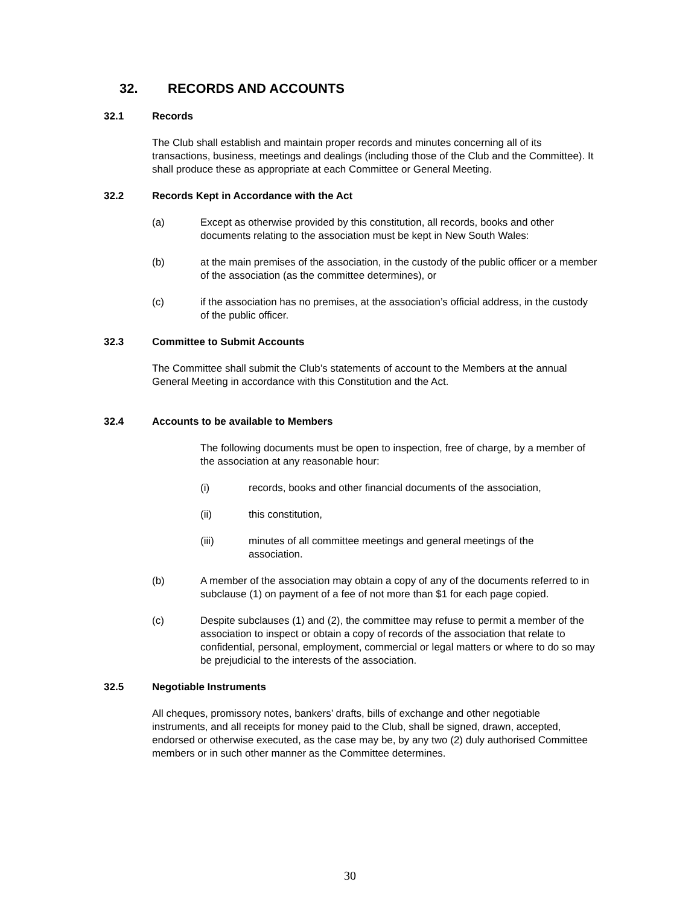32. RECORDS AND ACCOUNTS
32.1 Records
The Club shall establish and maintain proper records and minutes concerning all of its transactions, business, meetings and dealings (including those of the Club and the Committee). It shall produce these as appropriate at each Committee or General Meeting.
32.2 Records Kept in Accordance with the Act
(a) Except as otherwise provided by this constitution, all records, books and other documents relating to the association must be kept in New South Wales:
(b) at the main premises of the association, in the custody of the public officer or a member of the association (as the committee determines), or
(c) if the association has no premises, at the association’s official address, in the custody of the public officer.
32.3 Committee to Submit Accounts
The Committee shall submit the Club’s statements of account to the Members at the annual General Meeting in accordance with this Constitution and the Act.
32.4 Accounts to be available to Members
The following documents must be open to inspection, free of charge, by a member of the association at any reasonable hour:
(i) records, books and other financial documents of the association,
(ii) this constitution,
(iii) minutes of all committee meetings and general meetings of the association.
(b) A member of the association may obtain a copy of any of the documents referred to in subclause (1) on payment of a fee of not more than $1 for each page copied.
(c) Despite subclauses (1) and (2), the committee may refuse to permit a member of the association to inspect or obtain a copy of records of the association that relate to confidential, personal, employment, commercial or legal matters or where to do so may be prejudicial to the interests of the association.
32.5 Negotiable Instruments
All cheques, promissory notes, bankers’ drafts, bills of exchange and other negotiable instruments, and all receipts for money paid to the Club, shall be signed, drawn, accepted, endorsed or otherwise executed, as the case may be, by any two (2) duly authorised Committee members or in such other manner as the Committee determines.
30